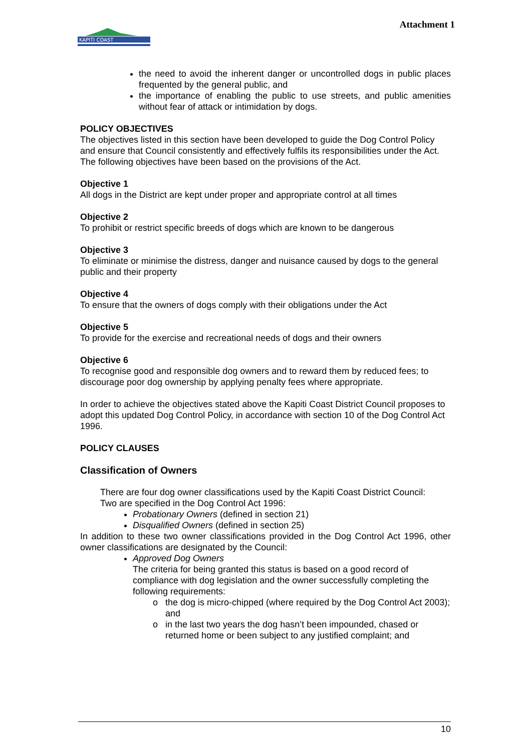KAPITI COAST
Attachment 1
the need to avoid the inherent danger or uncontrolled dogs in public places frequented by the general public, and
the importance of enabling the public to use streets, and public amenities without fear of attack or intimidation by dogs.
POLICY OBJECTIVES
The objectives listed in this section have been developed to guide the Dog Control Policy and ensure that Council consistently and effectively fulfils its responsibilities under the Act. The following objectives have been based on the provisions of the Act.
Objective 1
All dogs in the District are kept under proper and appropriate control at all times
Objective 2
To prohibit or restrict specific breeds of dogs which are known to be dangerous
Objective 3
To eliminate or minimise the distress, danger and nuisance caused by dogs to the general public and their property
Objective 4
To ensure that the owners of dogs comply with their obligations under the Act
Objective 5
To provide for the exercise and recreational needs of dogs and their owners
Objective 6
To recognise good and responsible dog owners and to reward them by reduced fees; to discourage poor dog ownership by applying penalty fees where appropriate.
In order to achieve the objectives stated above the Kapiti Coast District Council proposes to adopt this updated Dog Control Policy, in accordance with section 10 of the Dog Control Act 1996.
POLICY CLAUSES
Classification of Owners
There are four dog owner classifications used by the Kapiti Coast District Council:
Two are specified in the Dog Control Act 1996:
Probationary Owners (defined in section 21)
Disqualified Owners (defined in section 25)
In addition to these two owner classifications provided in the Dog Control Act 1996, other owner classifications are designated by the Council:
Approved Dog Owners
The criteria for being granted this status is based on a good record of compliance with dog legislation and the owner successfully completing the following requirements:
the dog is micro-chipped (where required by the Dog Control Act 2003); and
in the last two years the dog hasn’t been impounded, chased or returned home or been subject to any justified complaint; and
10